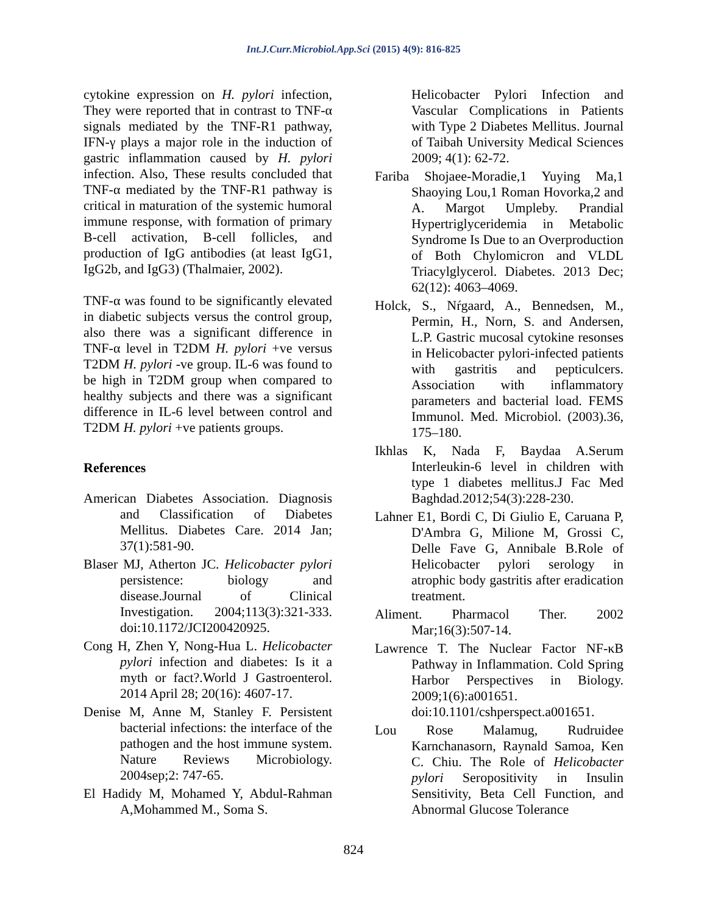Int.J.Curr.Microbiol.App.Sci (2015) 4(9): 816-825
cytokine expression on H. pylori infection, They were reported that in contrast to TNF-α signals mediated by the TNF-R1 pathway, IFN-γ plays a major role in the induction of gastric inflammation caused by H. pylori infection. Also, These results concluded that TNF-α mediated by the TNF-R1 pathway is critical in maturation of the systemic humoral immune response, with formation of primary B-cell activation, B-cell follicles, and production of IgG antibodies (at least IgG1, IgG2b, and IgG3) (Thalmaier, 2002).
TNF-α was found to be significantly elevated in diabetic subjects versus the control group, also there was a significant difference in TNF-α level in T2DM H. pylori +ve versus T2DM H. pylori -ve group. IL-6 was found to be high in T2DM group when compared to healthy subjects and there was a significant difference in IL-6 level between control and T2DM H. pylori +ve patients groups.
References
American Diabetes Association. Diagnosis and Classification of Diabetes Mellitus. Diabetes Care. 2014 Jan; 37(1):581-90.
Blaser MJ, Atherton JC. Helicobacter pylori persistence: biology and disease.Journal of Clinical Investigation. 2004;113(3):321-333. doi:10.1172/JCI200420925.
Cong H, Zhen Y, Nong-Hua L. Helicobacter pylori infection and diabetes: Is it a myth or fact?.World J Gastroenterol. 2014 April 28; 20(16): 4607-17.
Denise M, Anne M, Stanley F. Persistent bacterial infections: the interface of the pathogen and the host immune system. Nature Reviews Microbiology. 2004sep;2: 747-65.
El Hadidy M, Mohamed Y, Abdul-Rahman A,Mohammed M., Soma S.
Helicobacter Pylori Infection and Vascular Complications in Patients with Type 2 Diabetes Mellitus. Journal of Taibah University Medical Sciences 2009; 4(1): 62-72.
Fariba Shojaee-Moradie,1 Yuying Ma,1 Shaoying Lou,1 Roman Hovorka,2 and A. Margot Umpleby. Prandial Hypertriglyceridemia in Metabolic Syndrome Is Due to an Overproduction of Both Chylomicron and VLDL Triacylglycerol. Diabetes. 2013 Dec; 62(12): 4063–4069.
Holck, S., Nŕgaard, A., Bennedsen, M., Permin, H., Norn, S. and Andersen, L.P. Gastric mucosal cytokine resonses in Helicobacter pylori-infected patients with gastritis and pepticulcers. Association with inflammatory parameters and bacterial load. FEMS Immunol. Med. Microbiol. (2003).36, 175–180.
Ikhlas K, Nada F, Baydaa A.Serum Interleukin-6 level in children with type 1 diabetes mellitus.J Fac Med Baghdad.2012;54(3):228-230.
Lahner E1, Bordi C, Di Giulio E, Caruana P, D'Ambra G, Milione M, Grossi C, Delle Fave G, Annibale B.Role of Helicobacter pylori serology in atrophic body gastritis after eradication treatment.
Aliment. Pharmacol Ther. 2002 Mar;16(3):507-14.
Lawrence T. The Nuclear Factor NF-κB Pathway in Inflammation. Cold Spring Harbor Perspectives in Biology. 2009;1(6):a001651. doi:10.1101/cshperspect.a001651.
Lou Rose Malamug, Rudruidee Karnchanasorn, Raynald Samoa, Ken C. Chiu. The Role of Helicobacter pylori Seropositivity in Insulin Sensitivity, Beta Cell Function, and Abnormal Glucose Tolerance
824